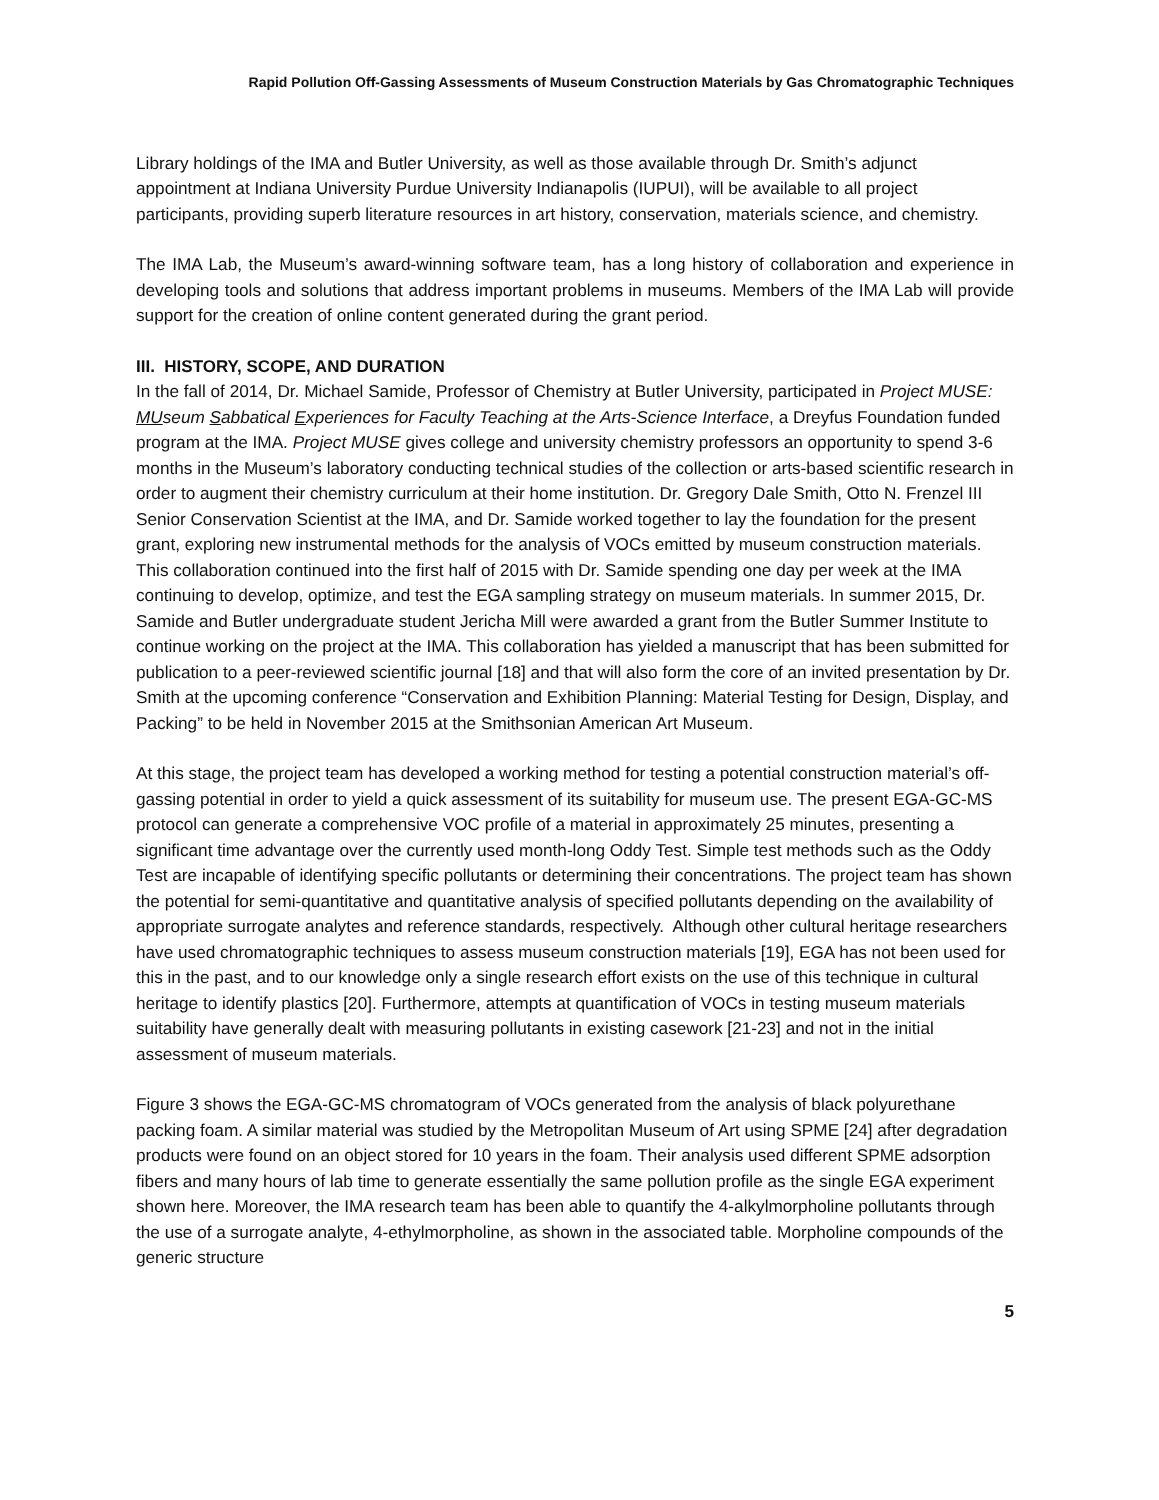Rapid Pollution Off-Gassing Assessments of Museum Construction Materials by Gas Chromatographic Techniques
Library holdings of the IMA and Butler University, as well as those available through Dr. Smith’s adjunct appointment at Indiana University Purdue University Indianapolis (IUPUI), will be available to all project participants, providing superb literature resources in art history, conservation, materials science, and chemistry.
The IMA Lab, the Museum’s award-winning software team, has a long history of collaboration and experience in developing tools and solutions that address important problems in museums. Members of the IMA Lab will provide support for the creation of online content generated during the grant period.
III. HISTORY, SCOPE, AND DURATION
In the fall of 2014, Dr. Michael Samide, Professor of Chemistry at Butler University, participated in Project MUSE: MUseum Sabbatical Experiences for Faculty Teaching at the Arts-Science Interface, a Dreyfus Foundation funded program at the IMA. Project MUSE gives college and university chemistry professors an opportunity to spend 3-6 months in the Museum’s laboratory conducting technical studies of the collection or arts-based scientific research in order to augment their chemistry curriculum at their home institution. Dr. Gregory Dale Smith, Otto N. Frenzel III Senior Conservation Scientist at the IMA, and Dr. Samide worked together to lay the foundation for the present grant, exploring new instrumental methods for the analysis of VOCs emitted by museum construction materials. This collaboration continued into the first half of 2015 with Dr. Samide spending one day per week at the IMA continuing to develop, optimize, and test the EGA sampling strategy on museum materials. In summer 2015, Dr. Samide and Butler undergraduate student Jericha Mill were awarded a grant from the Butler Summer Institute to continue working on the project at the IMA. This collaboration has yielded a manuscript that has been submitted for publication to a peer-reviewed scientific journal [18] and that will also form the core of an invited presentation by Dr. Smith at the upcoming conference “Conservation and Exhibition Planning: Material Testing for Design, Display, and Packing” to be held in November 2015 at the Smithsonian American Art Museum.
At this stage, the project team has developed a working method for testing a potential construction material’s off-gassing potential in order to yield a quick assessment of its suitability for museum use. The present EGA-GC-MS protocol can generate a comprehensive VOC profile of a material in approximately 25 minutes, presenting a significant time advantage over the currently used month-long Oddy Test. Simple test methods such as the Oddy Test are incapable of identifying specific pollutants or determining their concentrations. The project team has shown the potential for semi-quantitative and quantitative analysis of specified pollutants depending on the availability of appropriate surrogate analytes and reference standards, respectively. Although other cultural heritage researchers have used chromatographic techniques to assess museum construction materials [19], EGA has not been used for this in the past, and to our knowledge only a single research effort exists on the use of this technique in cultural heritage to identify plastics [20]. Furthermore, attempts at quantification of VOCs in testing museum materials suitability have generally dealt with measuring pollutants in existing casework [21-23] and not in the initial assessment of museum materials.
Figure 3 shows the EGA-GC-MS chromatogram of VOCs generated from the analysis of black polyurethane packing foam. A similar material was studied by the Metropolitan Museum of Art using SPME [24] after degradation products were found on an object stored for 10 years in the foam. Their analysis used different SPME adsorption fibers and many hours of lab time to generate essentially the same pollution profile as the single EGA experiment shown here. Moreover, the IMA research team has been able to quantify the 4-alkylmorpholine pollutants through the use of a surrogate analyte, 4-ethylmorpholine, as shown in the associated table. Morpholine compounds of the generic structure
5